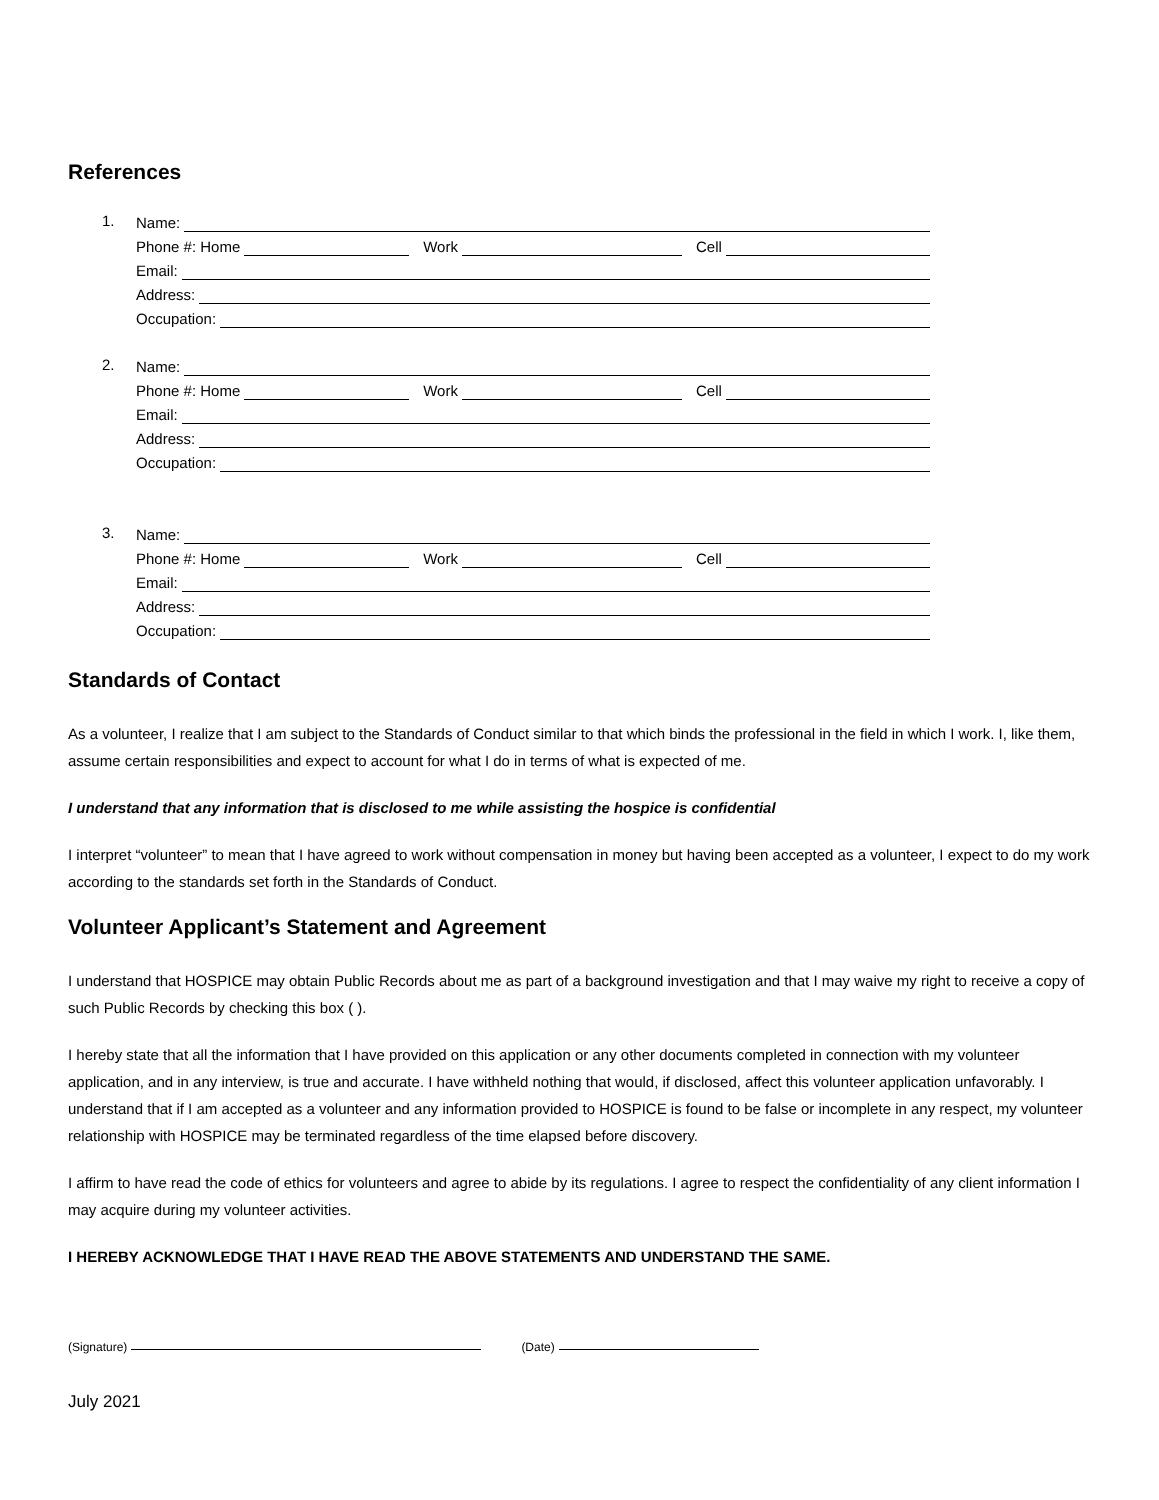References
1.
Name:
Phone #: Home Work Cell
Email:
Address:
Occupation:
2.
Name:
Phone #: Home Work Cell
Email:
Address:
Occupation:
3.
Name:
Phone #: Home Work Cell
Email:
Address:
Occupation:
Standards of Contact
As a volunteer, I realize that I am subject to the Standards of Conduct similar to that which binds the professional in the field in which I work. I, like them, assume certain responsibilities and expect to account for what I do in terms of what is expected of me.
I understand that any information that is disclosed to me while assisting the hospice is confidential
I interpret “volunteer” to mean that I have agreed to work without compensation in money but having been accepted as a volunteer, I expect to do my work according to the standards set forth in the Standards of Conduct.
Volunteer Applicant’s Statement and Agreement
I understand that HOSPICE may obtain Public Records about me as part of a background investigation and that I may waive my right to receive a copy of such Public Records by checking this box ( ).
I hereby state that all the information that I have provided on this application or any other documents completed in connection with my volunteer application, and in any interview, is true and accurate. I have withheld nothing that would, if disclosed, affect this volunteer application unfavorably. I understand that if I am accepted as a volunteer and any information provided to HOSPICE is found to be false or incomplete in any respect, my volunteer relationship with HOSPICE may be terminated regardless of the time elapsed before discovery.
I affirm to have read the code of ethics for volunteers and agree to abide by its regulations. I agree to respect the confidentiality of any client information I may acquire during my volunteer activities.
I HEREBY ACKNOWLEDGE THAT I HAVE READ THE ABOVE STATEMENTS AND UNDERSTAND THE SAME.
(Signature) (Date)
July 2021